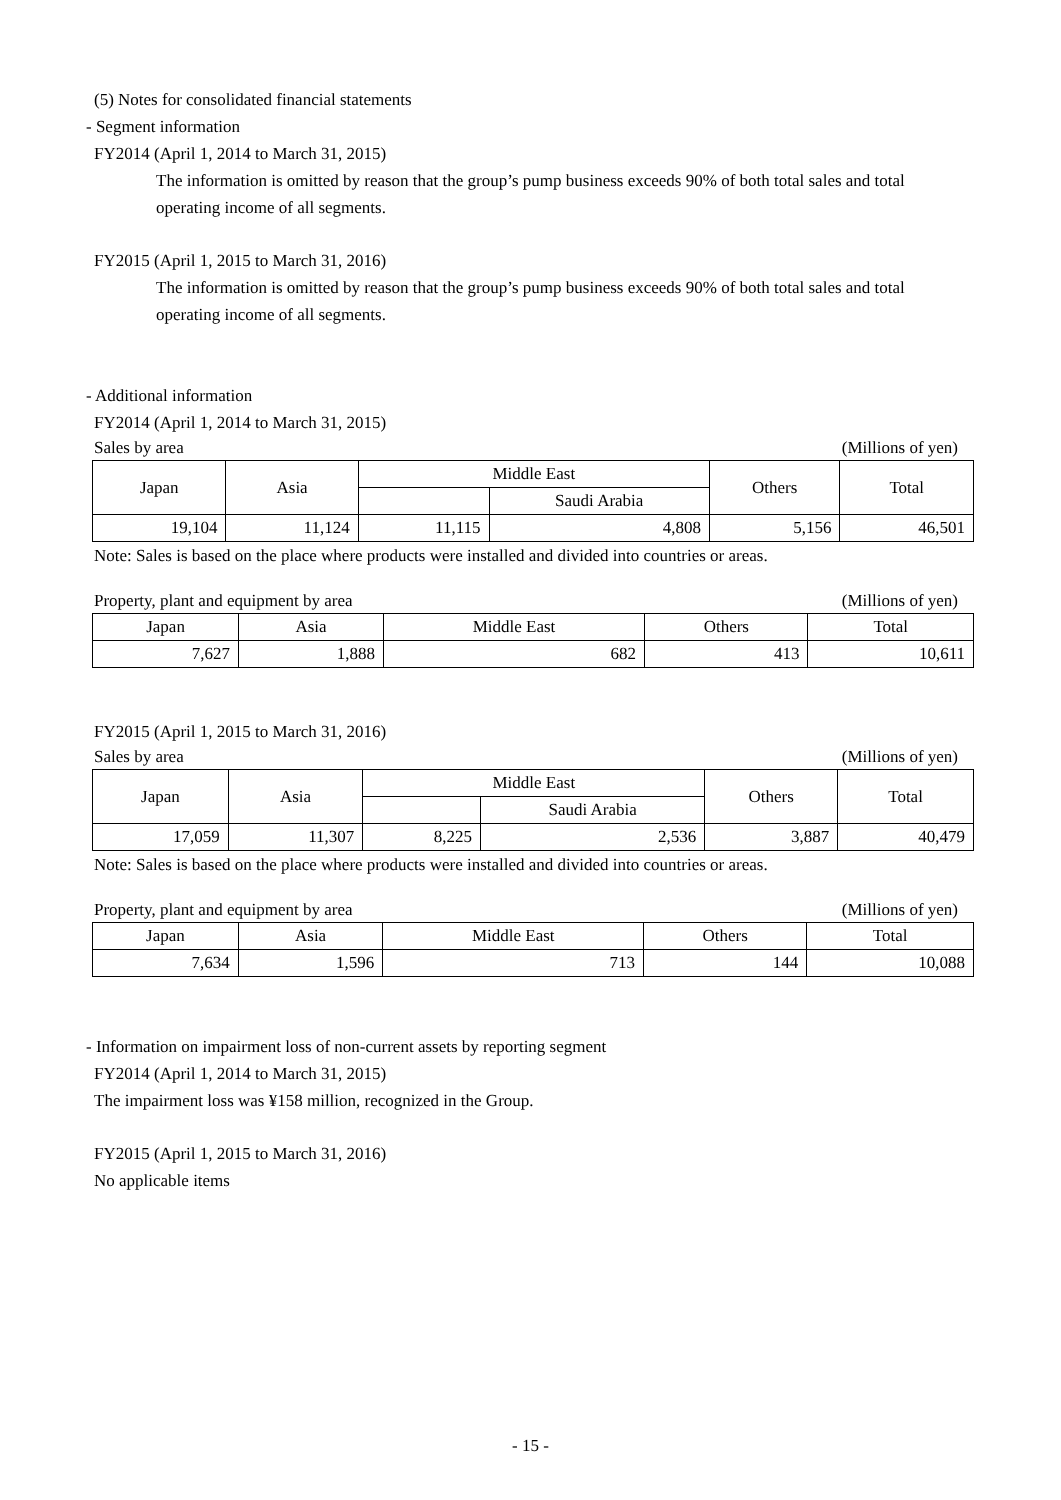(5) Notes for consolidated financial statements
- Segment information
FY2014 (April 1, 2014 to March 31, 2015)
The information is omitted by reason that the group’s pump business exceeds 90% of both total sales and total operating income of all segments.
FY2015 (April 1, 2015 to March 31, 2016)
The information is omitted by reason that the group’s pump business exceeds 90% of both total sales and total operating income of all segments.
- Additional information
FY2014 (April 1, 2014 to March 31, 2015)
Sales by area (Millions of yen)
| Japan | Asia | Middle East | | Others | Total |
| | | | Saudi Arabia | | |
| 19,104 | 11,124 | 11,115 | 4,808 | 5,156 | 46,501 |
Note: Sales is based on the place where products were installed and divided into countries or areas.
Property, plant and equipment by area (Millions of yen)
| Japan | Asia | Middle East | Others | Total |
| 7,627 | 1,888 | 682 | 413 | 10,611 |
FY2015 (April 1, 2015 to March 31, 2016)
Sales by area (Millions of yen)
| Japan | Asia | Middle East | | Others | Total |
| | | | Saudi Arabia | | |
| 17,059 | 11,307 | 8,225 | 2,536 | 3,887 | 40,479 |
Note: Sales is based on the place where products were installed and divided into countries or areas.
Property, plant and equipment by area (Millions of yen)
| Japan | Asia | Middle East | Others | Total |
| 7,634 | 1,596 | 713 | 144 | 10,088 |
- Information on impairment loss of non-current assets by reporting segment
FY2014 (April 1, 2014 to March 31, 2015)
The impairment loss was ¥158 million, recognized in the Group.
FY2015 (April 1, 2015 to March 31, 2016)
No applicable items
- 15 -